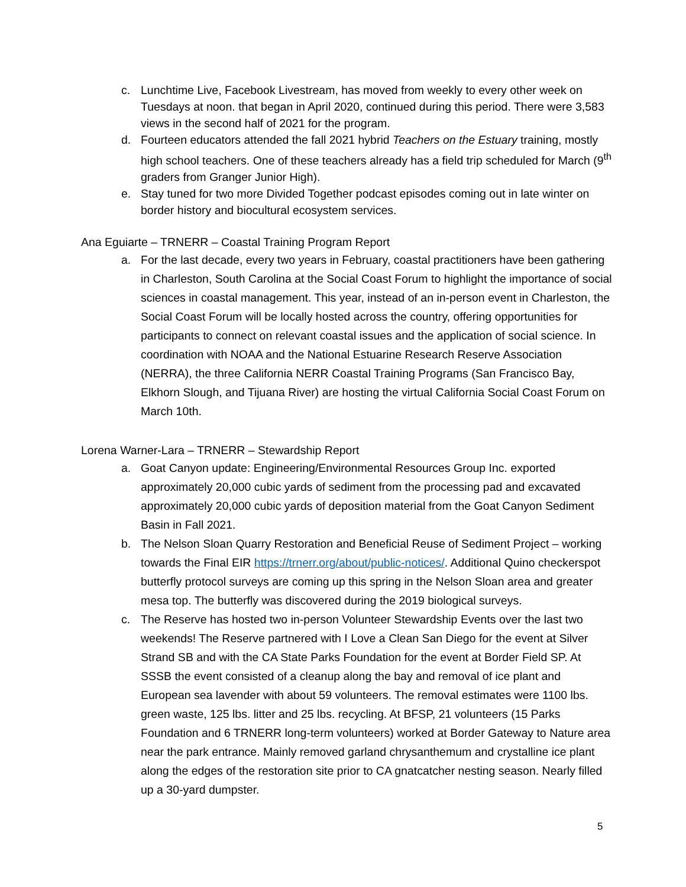c. Lunchtime Live, Facebook Livestream, has moved from weekly to every other week on Tuesdays at noon. that began in April 2020, continued during this period. There were 3,583 views in the second half of 2021 for the program.
d. Fourteen educators attended the fall 2021 hybrid Teachers on the Estuary training, mostly high school teachers. One of these teachers already has a field trip scheduled for March (9<sup>th</sup> graders from Granger Junior High).
e. Stay tuned for two more Divided Together podcast episodes coming out in late winter on border history and biocultural ecosystem services.
Ana Eguiarte – TRNERR – Coastal Training Program Report
a. For the last decade, every two years in February, coastal practitioners have been gathering in Charleston, South Carolina at the Social Coast Forum to highlight the importance of social sciences in coastal management. This year, instead of an in-person event in Charleston, the Social Coast Forum will be locally hosted across the country, offering opportunities for participants to connect on relevant coastal issues and the application of social science. In coordination with NOAA and the National Estuarine Research Reserve Association (NERRA), the three California NERR Coastal Training Programs (San Francisco Bay, Elkhorn Slough, and Tijuana River) are hosting the virtual California Social Coast Forum on March 10th.
Lorena Warner-Lara – TRNERR – Stewardship Report
a. Goat Canyon update: Engineering/Environmental Resources Group Inc. exported approximately 20,000 cubic yards of sediment from the processing pad and excavated approximately 20,000 cubic yards of deposition material from the Goat Canyon Sediment Basin in Fall 2021.
b. The Nelson Sloan Quarry Restoration and Beneficial Reuse of Sediment Project – working towards the Final EIR https://trnerr.org/about/public-notices/. Additional Quino checkerspot butterfly protocol surveys are coming up this spring in the Nelson Sloan area and greater mesa top. The butterfly was discovered during the 2019 biological surveys.
c. The Reserve has hosted two in-person Volunteer Stewardship Events over the last two weekends! The Reserve partnered with I Love a Clean San Diego for the event at Silver Strand SB and with the CA State Parks Foundation for the event at Border Field SP. At SSSB the event consisted of a cleanup along the bay and removal of ice plant and European sea lavender with about 59 volunteers. The removal estimates were 1100 lbs. green waste, 125 lbs. litter and 25 lbs. recycling. At BFSP, 21 volunteers (15 Parks Foundation and 6 TRNERR long-term volunteers) worked at Border Gateway to Nature area near the park entrance. Mainly removed garland chrysanthemum and crystalline ice plant along the edges of the restoration site prior to CA gnatcatcher nesting season. Nearly filled up a 30-yard dumpster.
5